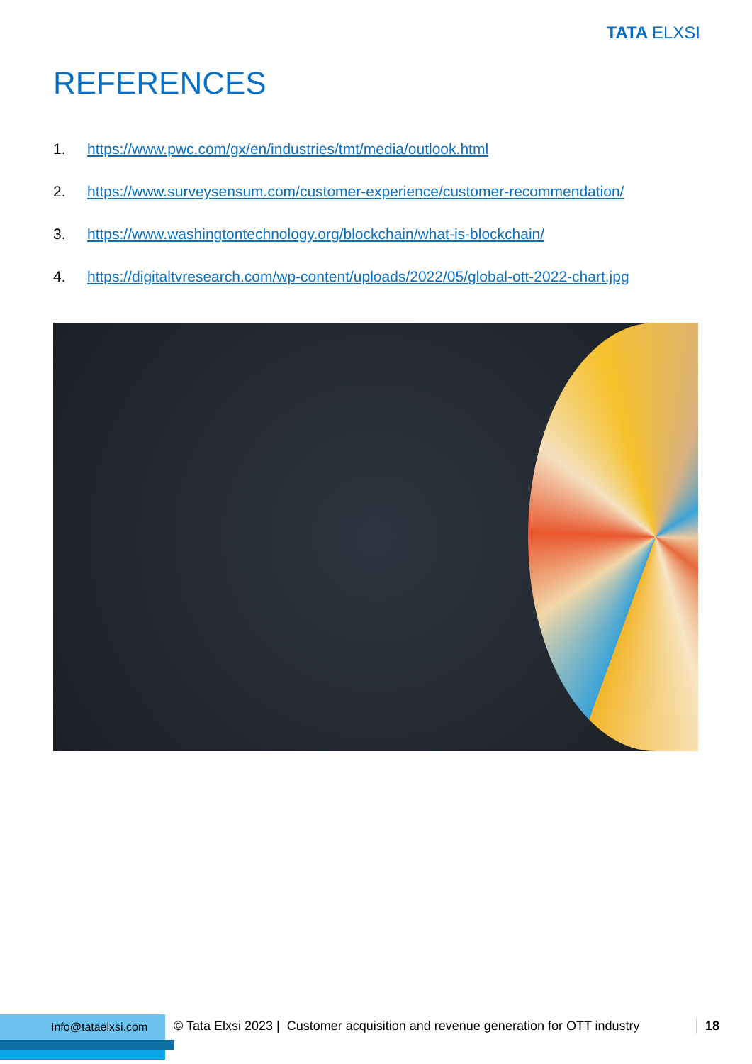TATA ELXSI
REFERENCES
1. https://www.pwc.com/gx/en/industries/tmt/media/outlook.html
2. https://www.surveysensum.com/customer-experience/customer-recommendation/
3. https://www.washingtontechnology.org/blockchain/what-is-blockchain/
4. https://digitaltvresearch.com/wp-content/uploads/2022/05/global-ott-2022-chart.jpg
Info@tataelxsi.com © Tata Elxsi 2023 | Customer acquisition and revenue generation for OTT industry 18